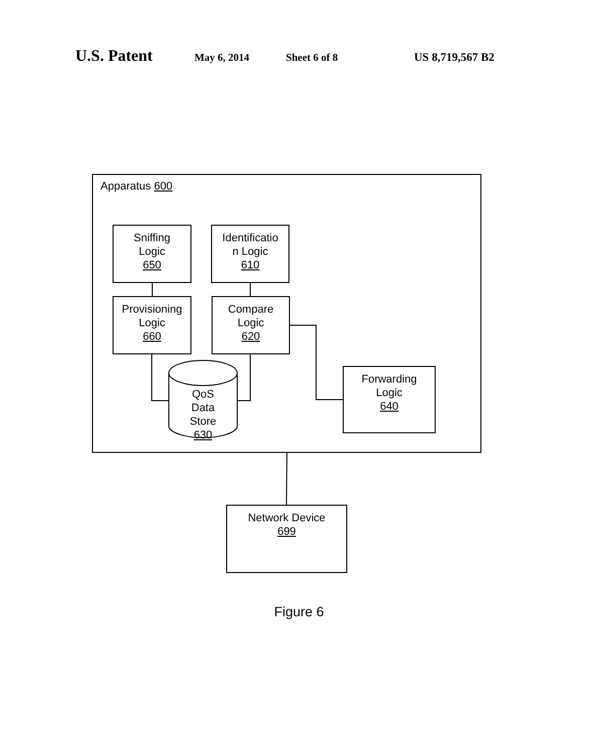U.S. Patent May 6, 2014 Sheet 6 of 8 US 8,719,567 B2
Apparatus 600
Sniffing
Logic
650
Identificatio
n Logic
610
Provisioning
Logic
660
Compare
Logic
620
Forwarding
Logic
640
Network Device
699
QoS
Data
Store
630
Figure 6